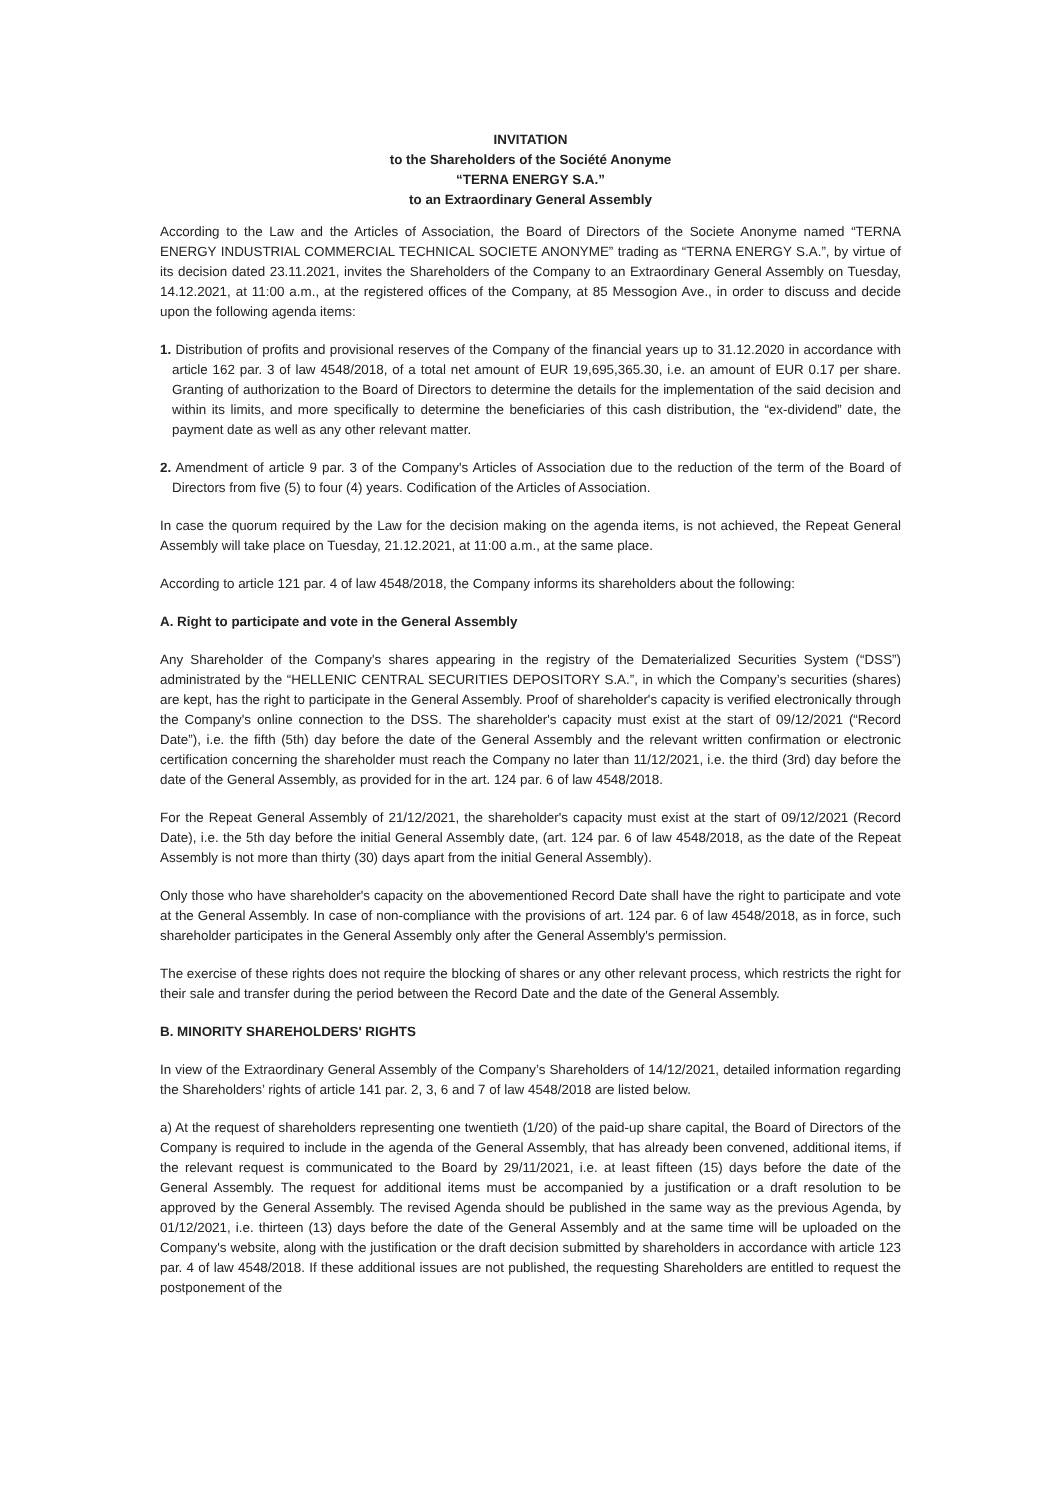INVITATION
to the Shareholders of the Société Anonyme
“TERNA ENERGY S.A.”
to an Extraordinary General Assembly
According to the Law and the Articles of Association, the Board of Directors of the Societe Anonyme named “TERNA ENERGY INDUSTRIAL COMMERCIAL TECHNICAL SOCIETE ANONYME” trading as “TERNA ENERGY S.A.”, by virtue of its decision dated 23.11.2021, invites the Shareholders of the Company to an Extraordinary General Assembly on Tuesday, 14.12.2021, at 11:00 a.m., at the registered offices of the Company, at 85 Messogion Ave., in order to discuss and decide upon the following agenda items:
1. Distribution of profits and provisional reserves of the Company of the financial years up to 31.12.2020 in accordance with article 162 par. 3 of law 4548/2018, of a total net amount of EUR 19,695,365.30, i.e. an amount of EUR 0.17 per share. Granting of authorization to the Board of Directors to determine the details for the implementation of the said decision and within its limits, and more specifically to determine the beneficiaries of this cash distribution, the “ex-dividend” date, the payment date as well as any other relevant matter.
2. Amendment of article 9 par. 3 of the Company's Articles of Association due to the reduction of the term of the Board of Directors from five (5) to four (4) years. Codification of the Articles of Association.
In case the quorum required by the Law for the decision making on the agenda items, is not achieved, the Repeat General Assembly will take place on Tuesday, 21.12.2021, at 11:00 a.m., at the same place.
According to article 121 par. 4 of law 4548/2018, the Company informs its shareholders about the following:
A. Right to participate and vote in the General Assembly
Any Shareholder of the Company's shares appearing in the registry of the Dematerialized Securities System (“DSS”) administrated by the “HELLENIC CENTRAL SECURITIES DEPOSITORY S.A.”, in which the Company’s securities (shares) are kept, has the right to participate in the General Assembly. Proof of shareholder's capacity is verified electronically through the Company's online connection to the DSS. The shareholder's capacity must exist at the start of 09/12/2021 (“Record Date”), i.e. the fifth (5th) day before the date of the General Assembly and the relevant written confirmation or electronic certification concerning the shareholder must reach the Company no later than 11/12/2021, i.e. the third (3rd) day before the date of the General Assembly, as provided for in the art. 124 par. 6 of law 4548/2018.
For the Repeat General Assembly of 21/12/2021, the shareholder's capacity must exist at the start of 09/12/2021 (Record Date), i.e. the 5th day before the initial General Assembly date, (art. 124 par. 6 of law 4548/2018, as the date of the Repeat Assembly is not more than thirty (30) days apart from the initial General Assembly).
Only those who have shareholder's capacity on the abovementioned Record Date shall have the right to participate and vote at the General Assembly. In case of non-compliance with the provisions of art. 124 par. 6 of law 4548/2018, as in force, such shareholder participates in the General Assembly only after the General Assembly's permission.
The exercise of these rights does not require the blocking of shares or any other relevant process, which restricts the right for their sale and transfer during the period between the Record Date and the date of the General Assembly.
B. MINORITY SHAREHOLDERS' RIGHTS
In view of the Extraordinary General Assembly of the Company’s Shareholders of 14/12/2021, detailed information regarding the Shareholders’ rights of article 141 par. 2, 3, 6 and 7 of law 4548/2018 are listed below.
a) At the request of shareholders representing one twentieth (1/20) of the paid-up share capital, the Board of Directors of the Company is required to include in the agenda of the General Assembly, that has already been convened, additional items, if the relevant request is communicated to the Board by 29/11/2021, i.e. at least fifteen (15) days before the date of the General Assembly. The request for additional items must be accompanied by a justification or a draft resolution to be approved by the General Assembly. The revised Agenda should be published in the same way as the previous Agenda, by 01/12/2021, i.e. thirteen (13) days before the date of the General Assembly and at the same time will be uploaded on the Company's website, along with the justification or the draft decision submitted by shareholders in accordance with article 123 par. 4 of law 4548/2018. If these additional issues are not published, the requesting Shareholders are entitled to request the postponement of the